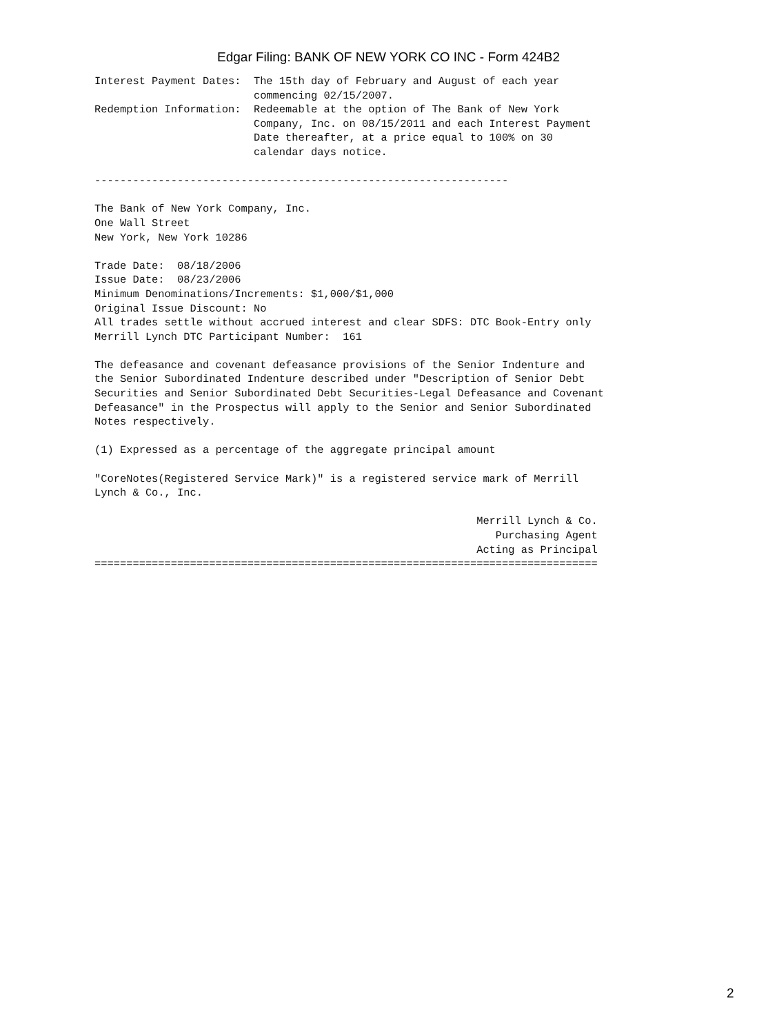Edgar Filing: BANK OF NEW YORK CO INC - Form 424B2
Interest Payment Dates:  The 15th day of February and August of each year
                         commencing 02/15/2007.
Redemption Information:  Redeemable at the option of The Bank of New York
                         Company, Inc. on 08/15/2011 and each Interest Payment
                         Date thereafter, at a price equal to 100% on 30
                         calendar days notice.

-----------------------------------------------------------------

The Bank of New York Company, Inc.
One Wall Street
New York, New York 10286

Trade Date:  08/18/2006
Issue Date:  08/23/2006
Minimum Denominations/Increments: $1,000/$1,000
Original Issue Discount: No
All trades settle without accrued interest and clear SDFS: DTC Book-Entry only
Merrill Lynch DTC Participant Number:  161

The defeasance and covenant defeasance provisions of the Senior Indenture and
the Senior Subordinated Indenture described under "Description of Senior Debt
Securities and Senior Subordinated Debt Securities-Legal Defeasance and Covenant
Defeasance" in the Prospectus will apply to the Senior and Senior Subordinated
Notes respectively.

(1) Expressed as a percentage of the aggregate principal amount

"CoreNotes(Registered Service Mark)" is a registered service mark of Merrill
Lynch & Co., Inc.

                                                            Merrill Lynch & Co.
                                                               Purchasing Agent
                                                            Acting as Principal
===============================================================================
2